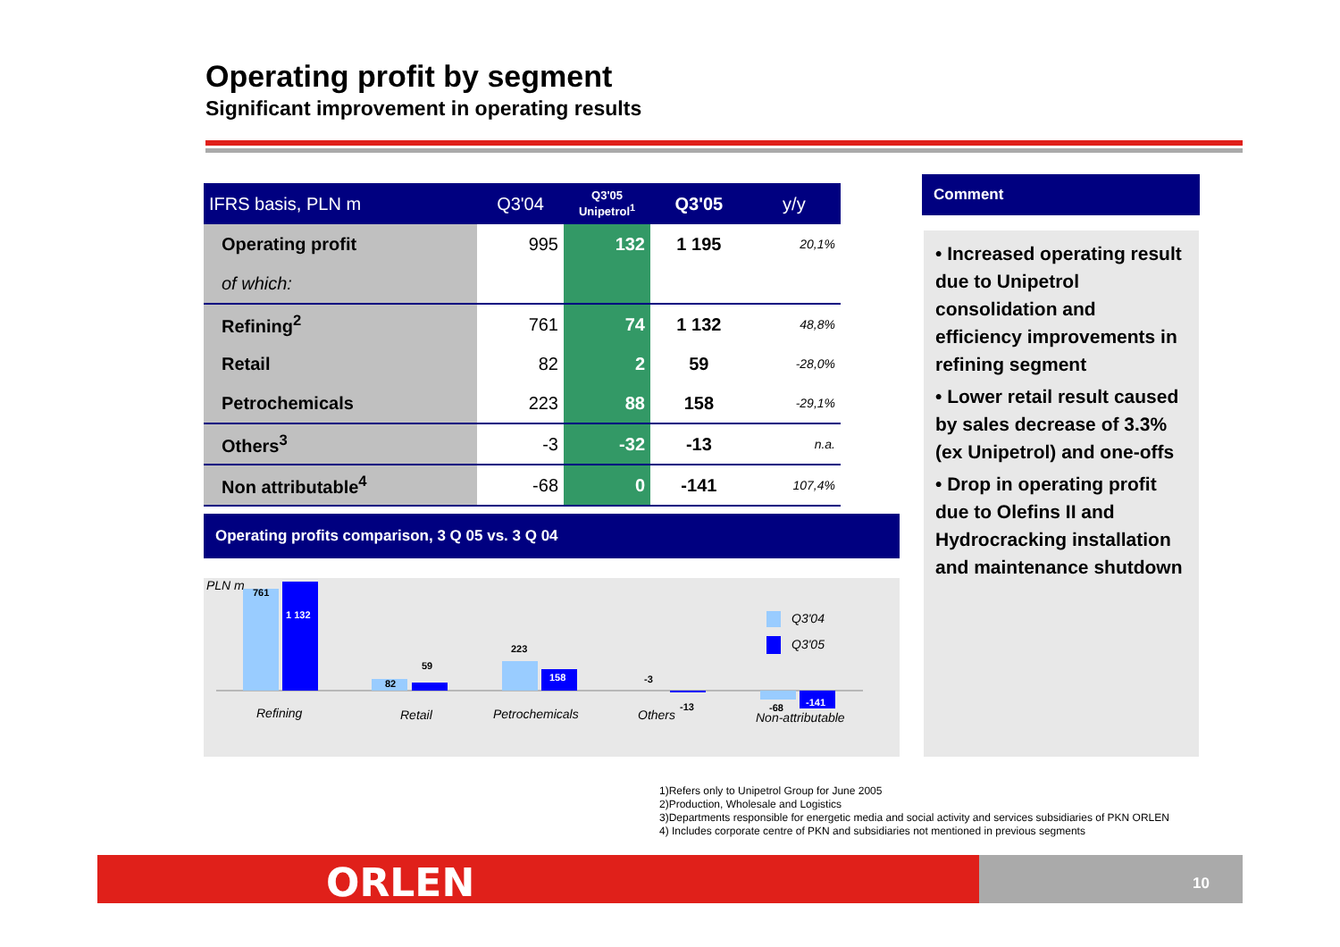Operating profit by segment
Significant improvement in operating results
| IFRS basis, PLN m | Q3'04 | Q3'05 Unipetrol<sup>1</sup> | Q3'05 | y/y |
| --- | --- | --- | --- | --- |
| Operating profit | 995 | 132 | 1 195 | 20,1% |
| of which: | | | | |
| Refining<sup>2</sup> | 761 | 74 | 1 132 | 48,8% |
| Retail | 82 | 2 | 59 | -28,0% |
| Petrochemicals | 223 | 88 | 158 | -29,1% |
| Others<sup>3</sup> | -3 | -32 | -13 | n.a. |
| Non attributable<sup>4</sup> | -68 | 0 | -141 | 107,4% |
Operating profits comparison, 3 Q 05 vs. 3 Q 04
PLN m
761
1 132
82
59
223
158
-3
-13
-68
-141
Q3'04
Q3'05
Refining
Retail
Petrochemicals
Others
Non-attributable
Comment
• Increased operating result due to Unipetrol consolidation and efficiency improvements in refining segment
• Lower retail result caused by sales decrease of 3.3% (ex Unipetrol) and one-offs
• Drop in operating profit due to Olefins II and Hydrocracking installation and maintenance shutdown
1)Refers only to Unipetrol Group for June 2005
2)Production, Wholesale and Logistics
3)Departments responsible for energetic media and social activity and services subsidiaries of PKN ORLEN
4) Includes corporate centre of PKN and subsidiaries not mentioned in previous segments
10 ORLEN